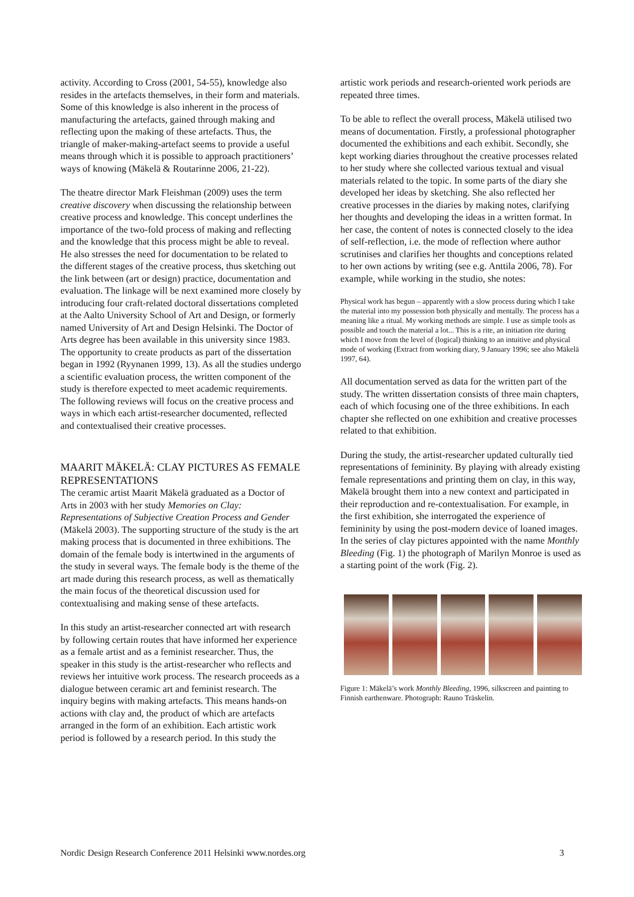activity. According to Cross (2001, 54-55), knowledge also resides in the artefacts themselves, in their form and materials. Some of this knowledge is also inherent in the process of manufacturing the artefacts, gained through making and reflecting upon the making of these artefacts. Thus, the triangle of maker-making-artefact seems to provide a useful means through which it is possible to approach practitioners’ ways of knowing (Mäkelä & Routarinne 2006, 21-22).
The theatre director Mark Fleishman (2009) uses the term creative discovery when discussing the relationship between creative process and knowledge. This concept underlines the importance of the two-fold process of making and reflecting and the knowledge that this process might be able to reveal. He also stresses the need for documentation to be related to the different stages of the creative process, thus sketching out the link between (art or design) practice, documentation and evaluation. The linkage will be next examined more closely by introducing four craft-related doctoral dissertations completed at the Aalto University School of Art and Design, or formerly named University of Art and Design Helsinki. The Doctor of Arts degree has been available in this university since 1983. The opportunity to create products as part of the dissertation began in 1992 (Ryynanen 1999, 13). As all the studies undergo a scientific evaluation process, the written component of the study is therefore expected to meet academic requirements. The following reviews will focus on the creative process and ways in which each artist-researcher documented, reflected and contextualised their creative processes.
MAARIT MÄKELÄ: CLAY PICTURES AS FEMALE REPRESENTATIONS
The ceramic artist Maarit Mäkelä graduated as a Doctor of Arts in 2003 with her study Memories on Clay: Representations of Subjective Creation Process and Gender (Mäkelä 2003). The supporting structure of the study is the art making process that is documented in three exhibitions. The domain of the female body is intertwined in the arguments of the study in several ways. The female body is the theme of the art made during this research process, as well as thematically the main focus of the theoretical discussion used for contextualising and making sense of these artefacts.
In this study an artist-researcher connected art with research by following certain routes that have informed her experience as a female artist and as a feminist researcher. Thus, the speaker in this study is the artist-researcher who reflects and reviews her intuitive work process. The research proceeds as a dialogue between ceramic art and feminist research. The inquiry begins with making artefacts. This means hands-on actions with clay and, the product of which are artefacts arranged in the form of an exhibition. Each artistic work period is followed by a research period. In this study the
artistic work periods and research-oriented work periods are repeated three times.
To be able to reflect the overall process, Mäkelä utilised two means of documentation. Firstly, a professional photographer documented the exhibitions and each exhibit. Secondly, she kept working diaries throughout the creative processes related to her study where she collected various textual and visual materials related to the topic. In some parts of the diary she developed her ideas by sketching. She also reflected her creative processes in the diaries by making notes, clarifying her thoughts and developing the ideas in a written format. In her case, the content of notes is connected closely to the idea of self-reflection, i.e. the mode of reflection where author scrutinises and clarifies her thoughts and conceptions related to her own actions by writing (see e.g. Anttila 2006, 78). For example, while working in the studio, she notes:
Physical work has begun – apparently with a slow process during which I take the material into my possession both physically and mentally. The process has a meaning like a ritual. My working methods are simple. I use as simple tools as possible and touch the material a lot... This is a rite, an initiation rite during which I move from the level of (logical) thinking to an intuitive and physical mode of working (Extract from working diary, 9 January 1996; see also Mäkelä 1997, 64).
All documentation served as data for the written part of the study. The written dissertation consists of three main chapters, each of which focusing one of the three exhibitions. In each chapter she reflected on one exhibition and creative processes related to that exhibition.
During the study, the artist-researcher updated culturally tied representations of femininity. By playing with already existing female representations and printing them on clay, in this way, Mäkelä brought them into a new context and participated in their reproduction and re-contextualisation. For example, in the first exhibition, she interrogated the experience of femininity by using the post-modern device of loaned images. In the series of clay pictures appointed with the name Monthly Bleeding (Fig. 1) the photograph of Marilyn Monroe is used as a starting point of the work (Fig. 2).
Figure 1: Mäkelä’s work Monthly Bleeding, 1996, silkscreen and painting to Finnish earthenware. Photograph: Rauno Träskelin.
Nordic Design Research Conference 2011 Helsinki www.nordes.org 3